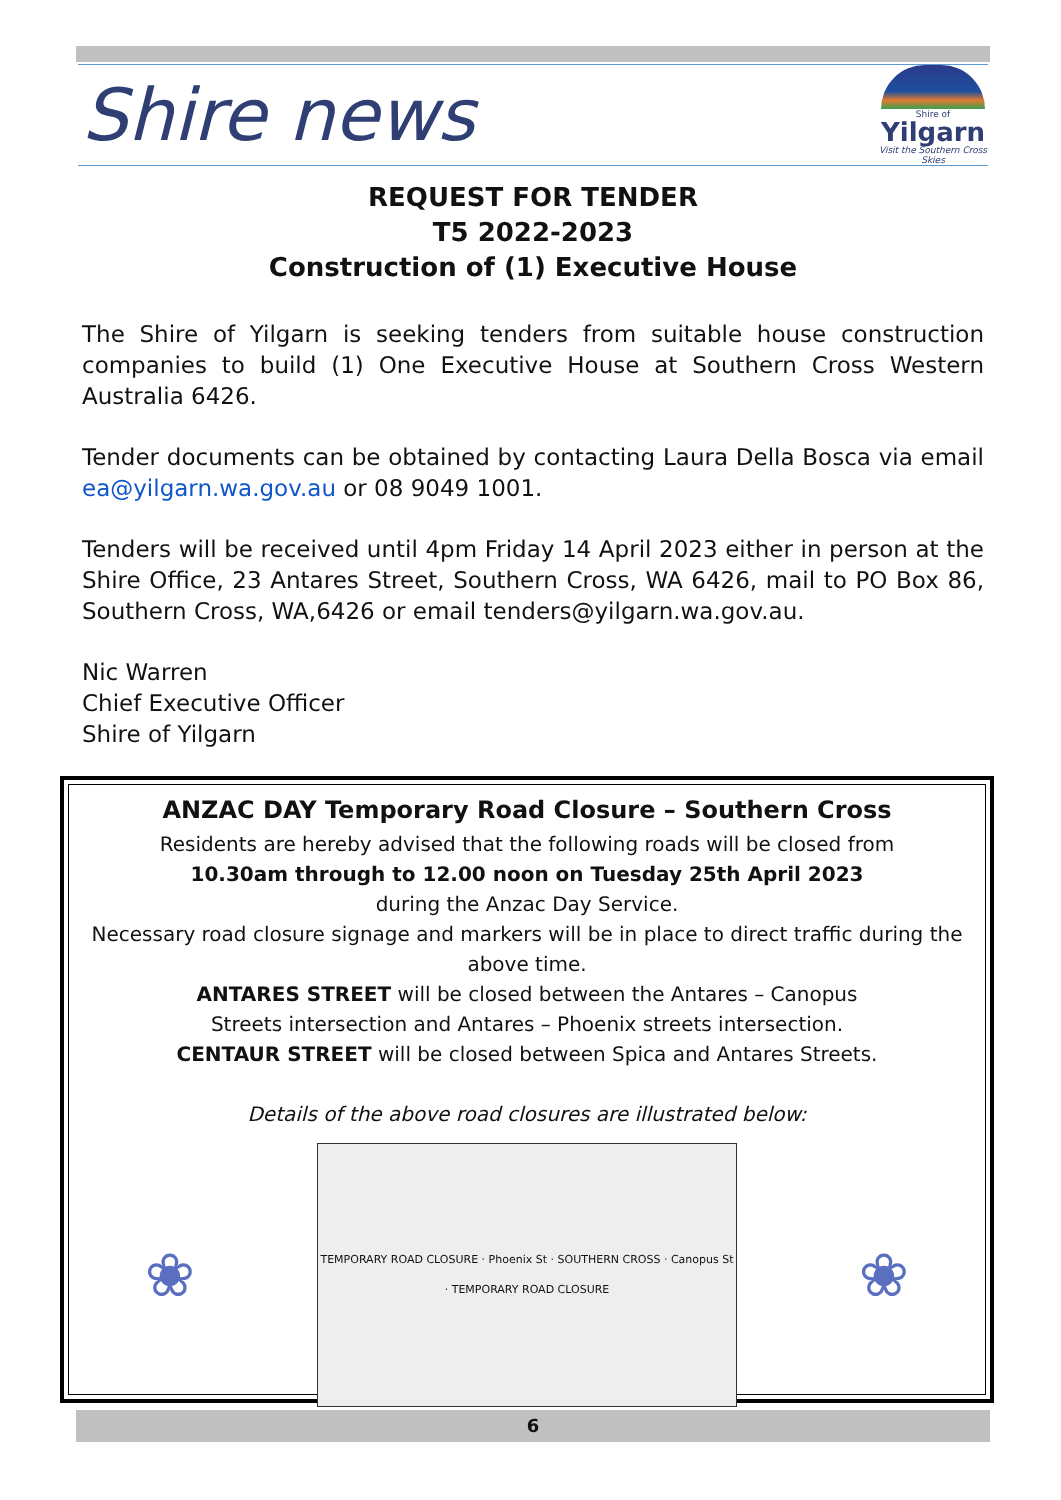Shire news
Shire of
Yilgarn
Visit the Southern Cross Skies
REQUEST FOR TENDER
T5 2022-2023
Construction of (1) Executive House
The Shire of Yilgarn is seeking tenders from suitable house construction companies to build (1) One Executive House at Southern Cross Western Australia 6426.
Tender documents can be obtained by contacting Laura Della Bosca via email ea@yilgarn.wa.gov.au or 08 9049 1001.
Tenders will be received until 4pm Friday 14 April 2023 either in person at the Shire Office, 23 Antares Street, Southern Cross, WA 6426, mail to PO Box 86, Southern Cross, WA,6426 or email tenders@yilgarn.wa.gov.au.
Nic Warren
Chief Executive Officer
Shire of Yilgarn
ANZAC DAY Temporary Road Closure – Southern Cross
Residents are hereby advised that the following roads will be closed from
10.30am through to 12.00 noon on Tuesday 25th April 2023
during the Anzac Day Service.
Necessary road closure signage and markers will be in place to direct traffic during the above time.
ANTARES STREET will be closed between the Antares – Canopus
Streets intersection and Antares – Phoenix streets intersection.
CENTAUR STREET will be closed between Spica and Antares Streets.
Details of the above road closures are illustrated below:
❀
TEMPORARY ROAD CLOSURE · Phoenix St · SOUTHERN CROSS · Canopus St · TEMPORARY ROAD CLOSURE
❀
6